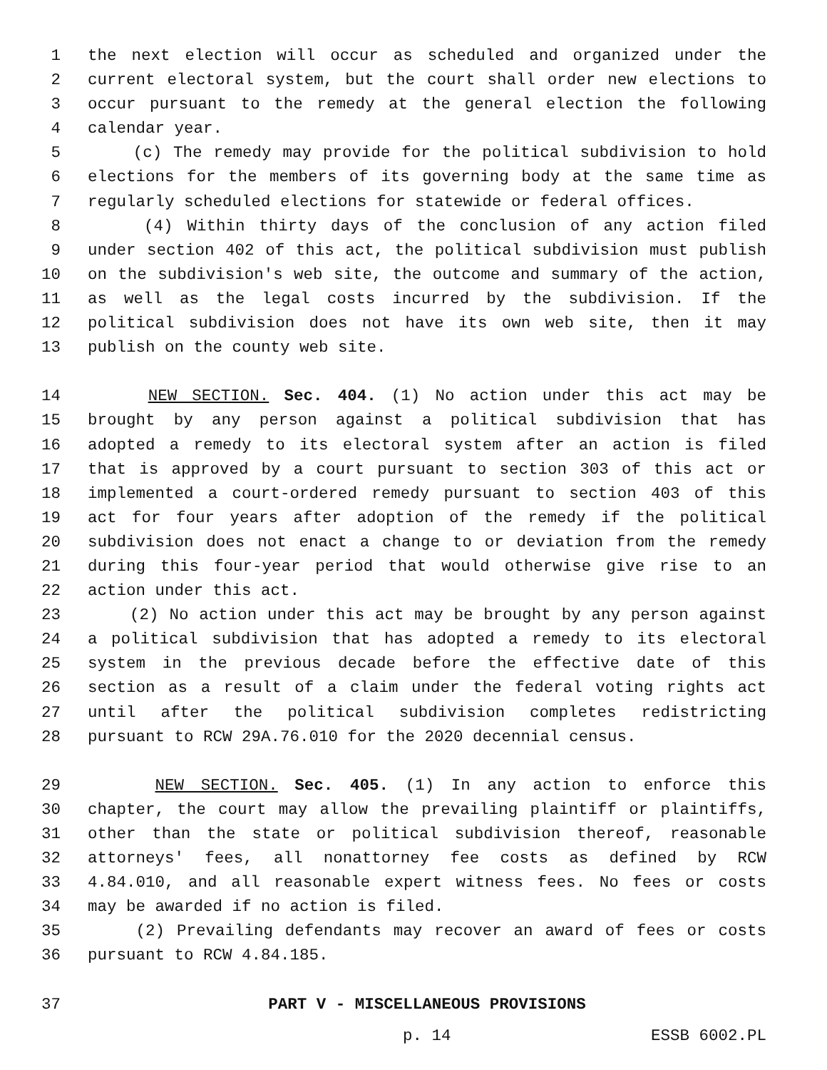1 the next election will occur as scheduled and organized under the
2 current electoral system, but the court shall order new elections to
3 occur pursuant to the remedy at the general election the following
4 calendar year.
5 (c) The remedy may provide for the political subdivision to hold
6 elections for the members of its governing body at the same time as
7 regularly scheduled elections for statewide or federal offices.
8 (4) Within thirty days of the conclusion of any action filed
9 under section 402 of this act, the political subdivision must publish
10 on the subdivision's web site, the outcome and summary of the action,
11 as well as the legal costs incurred by the subdivision. If the
12 political subdivision does not have its own web site, then it may
13 publish on the county web site.
14 NEW SECTION. Sec. 404. (1) No action under this act may be
15 brought by any person against a political subdivision that has
16 adopted a remedy to its electoral system after an action is filed
17 that is approved by a court pursuant to section 303 of this act or
18 implemented a court-ordered remedy pursuant to section 403 of this
19 act for four years after adoption of the remedy if the political
20 subdivision does not enact a change to or deviation from the remedy
21 during this four-year period that would otherwise give rise to an
22 action under this act.
23 (2) No action under this act may be brought by any person against
24 a political subdivision that has adopted a remedy to its electoral
25 system in the previous decade before the effective date of this
26 section as a result of a claim under the federal voting rights act
27 until after the political subdivision completes redistricting
28 pursuant to RCW 29A.76.010 for the 2020 decennial census.
29 NEW SECTION. Sec. 405. (1) In any action to enforce this
30 chapter, the court may allow the prevailing plaintiff or plaintiffs,
31 other than the state or political subdivision thereof, reasonable
32 attorneys' fees, all nonattorney fee costs as defined by RCW
33 4.84.010, and all reasonable expert witness fees. No fees or costs
34 may be awarded if no action is filed.
35 (2) Prevailing defendants may recover an award of fees or costs
36 pursuant to RCW 4.84.185.
37 PART V - MISCELLANEOUS PROVISIONS
p. 14 ESSB 6002.PL